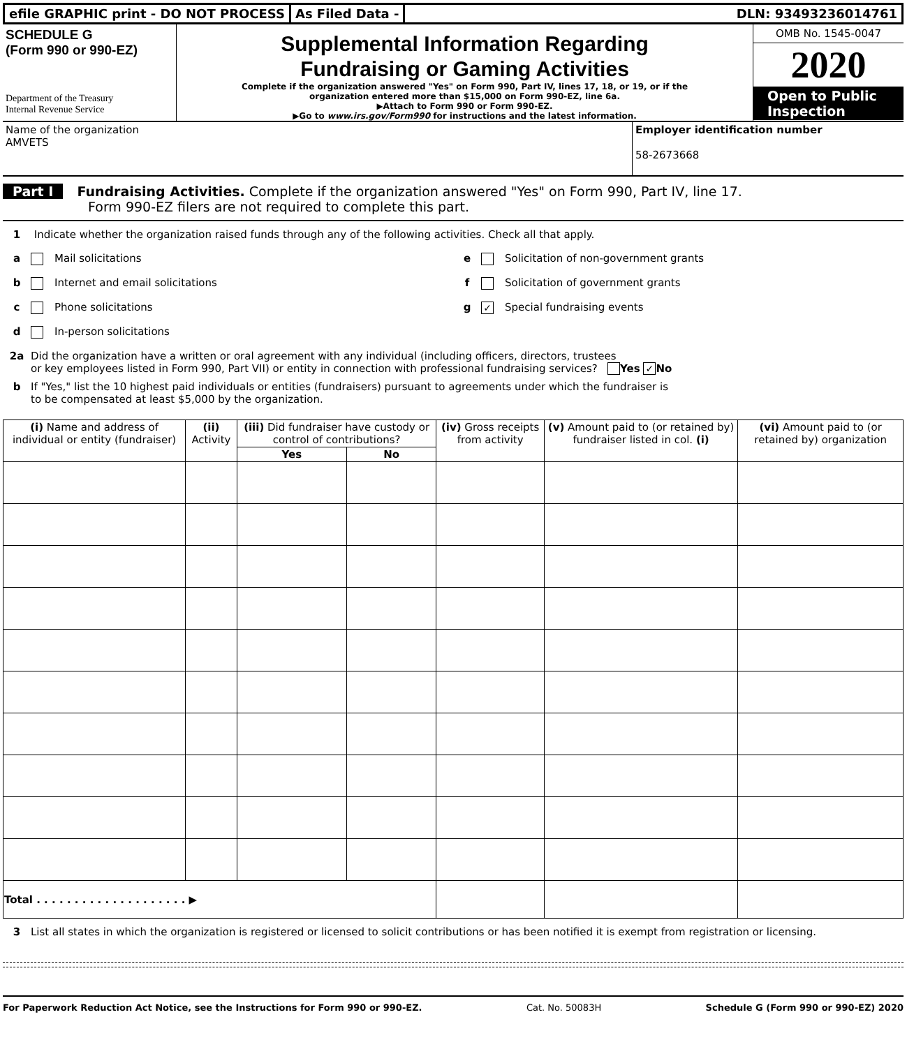efile GRAPHIC print - DO NOT PROCESS
As Filed Data - DLN: 93493236014761
SCHEDULE G
(Form 990 or 990-EZ)
Department of the Treasury
Internal Revenue Service
Supplemental Information Regarding
Fundraising or Gaming Activities
Complete if the organization answered "Yes" on Form 990, Part IV, lines 17, 18, or 19, or if the
organization entered more than $15,000 on Form 990-EZ, line 6a.
▶Attach to Form 990 or Form 990-EZ.
▶Go to www.irs.gov/Form990 for instructions and the latest information.
OMB No. 1545-0047
2020
Open to Public
Inspection
Name of the organization
AMVETS
Employer identification number
58-2673668
Part I Fundraising Activities. Complete if the organization answered "Yes" on Form 990, Part IV, line 17.
Form 990-EZ filers are not required to complete this part.
1 Indicate whether the organization raised funds through any of the following activities. Check all that apply.
a Mail solicitations e Solicitation of non-government grants
b Internet and email solicitations
f Solicitation of government grants
c Phone solicitations g ✓ Special fundraising events
d In-person solicitations
2a Did the organization have a written or oral agreement with any individual (including officers, directors, trustees
or key employees listed in Form 990, Part VII) or entity in connection with professional fundraising services? Yes ✓ No
b If "Yes," list the 10 highest paid individuals or entities (fundraisers) pursuant to agreements under which the fundraiser is
to be compensated at least $5,000 by the organization.
| (i) Name and address of individual or entity (fundraiser) | (ii) Activity | (iii) Did fundraiser have custody or control of contributions? | | (iv) Gross receipts from activity | (v) Amount paid to (or retained by) fundraiser listed in col. (i) | (vi) Amount paid to (or retained by) organization |
| --- | --- | --- | --- | --- | --- | --- |
| | | Yes | No | | | |
| Total . . . . . . . . . . . . . . . . . . . . ▶ | | | | | | |
3 List all states in which the organization is registered or licensed to solicit contributions or has been notified it is exempt from registration or licensing.
For Paperwork Reduction Act Notice, see the Instructions for Form 990 or 990-EZ. Cat. No. 50083H Schedule G (Form 990 or 990-EZ) 2020